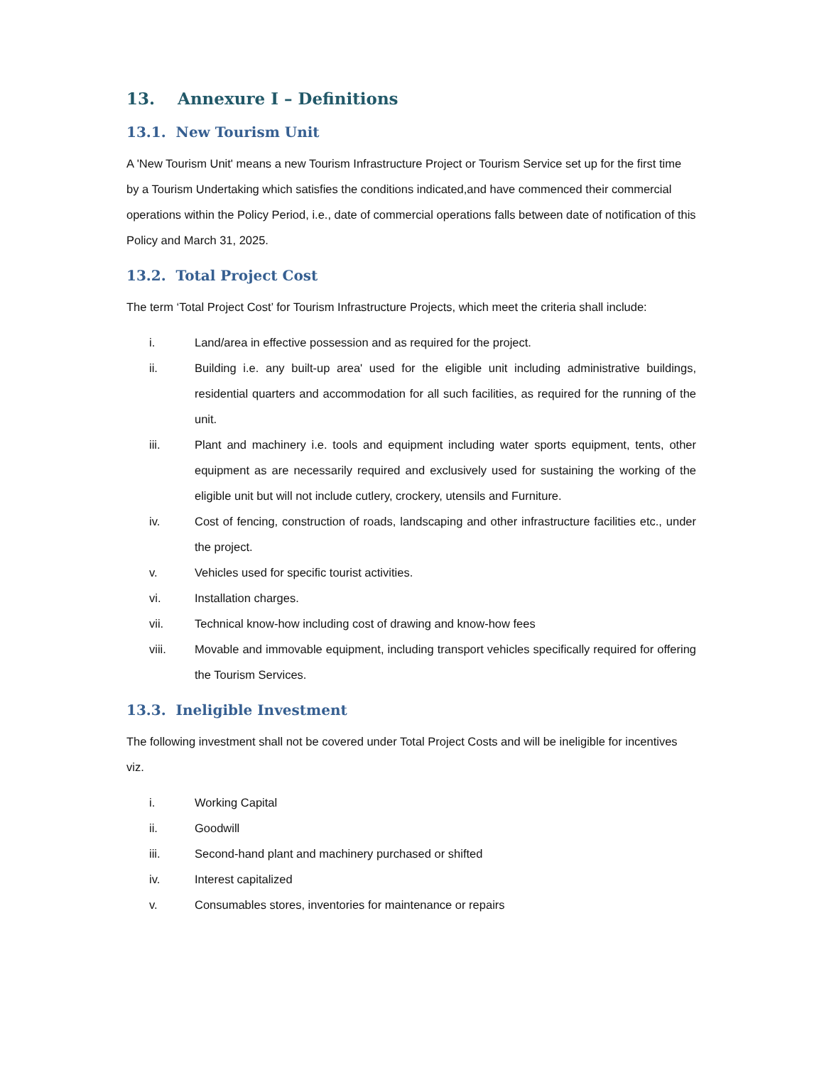13. Annexure I – Definitions
13.1. New Tourism Unit
A 'New Tourism Unit' means a new Tourism Infrastructure Project or Tourism Service set up for the first time by a Tourism Undertaking which satisfies the conditions indicated,and have commenced their commercial operations within the Policy Period, i.e., date of commercial operations falls between date of notification of this Policy and March 31, 2025.
13.2. Total Project Cost
The term ‘Total Project Cost’ for Tourism Infrastructure Projects, which meet the criteria shall include:
i. Land/area in effective possession and as required for the project.
ii. Building i.e. any built-up area' used for the eligible unit including administrative buildings, residential quarters and accommodation for all such facilities, as required for the running of the unit.
iii. Plant and machinery i.e. tools and equipment including water sports equipment, tents, other equipment as are necessarily required and exclusively used for sustaining the working of the eligible unit but will not include cutlery, crockery, utensils and Furniture.
iv. Cost of fencing, construction of roads, landscaping and other infrastructure facilities etc., under the project.
v. Vehicles used for specific tourist activities.
vi. Installation charges.
vii. Technical know-how including cost of drawing and know-how fees
viii. Movable and immovable equipment, including transport vehicles specifically required for offering the Tourism Services.
13.3. Ineligible Investment
The following investment shall not be covered under Total Project Costs and will be ineligible for incentives viz.
i. Working Capital
ii. Goodwill
iii. Second-hand plant and machinery purchased or shifted
iv. Interest capitalized
v. Consumables stores, inventories for maintenance or repairs